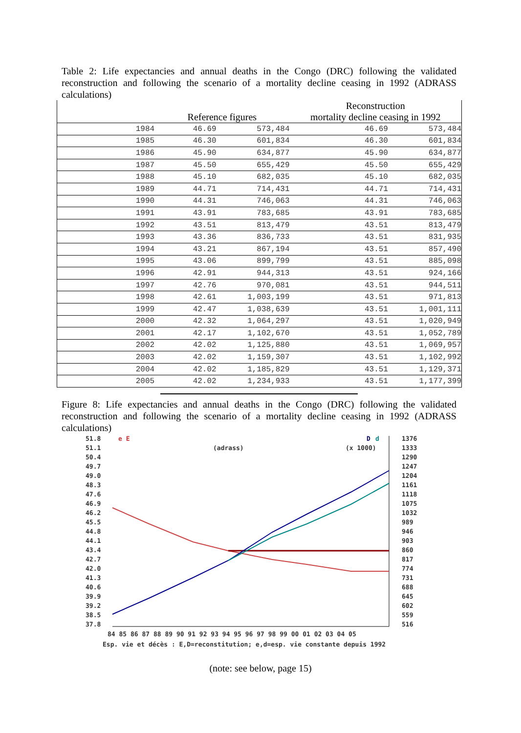Table 2: Life expectancies and annual deaths in the Congo (DRC) following the validated reconstruction and following the scenario of a mortality decline ceasing in 1992 (ADRASS calculations)
| | | | Reconstruction | |
| --- | --- | --- | --- | --- |
| | Reference figures | | mortality decline ceasing in 1992 | |
| 1984 | 46.69 | 573,484 | 46.69 | 573,484 |
| 1985 | 46.30 | 601,834 | 46.30 | 601,834 |
| 1986 | 45.90 | 634,877 | 45.90 | 634,877 |
| 1987 | 45.50 | 655,429 | 45.50 | 655,429 |
| 1988 | 45.10 | 682,035 | 45.10 | 682,035 |
| 1989 | 44.71 | 714,431 | 44.71 | 714,431 |
| 1990 | 44.31 | 746,063 | 44.31 | 746,063 |
| 1991 | 43.91 | 783,685 | 43.91 | 783,685 |
| 1992 | 43.51 | 813,479 | 43.51 | 813,479 |
| 1993 | 43.36 | 836,733 | 43.51 | 831,935 |
| 1994 | 43.21 | 867,194 | 43.51 | 857,490 |
| 1995 | 43.06 | 899,799 | 43.51 | 885,098 |
| 1996 | 42.91 | 944,313 | 43.51 | 924,166 |
| 1997 | 42.76 | 970,081 | 43.51 | 944,511 |
| 1998 | 42.61 | 1,003,199 | 43.51 | 971,813 |
| 1999 | 42.47 | 1,038,639 | 43.51 | 1,001,111 |
| 2000 | 42.32 | 1,064,297 | 43.51 | 1,020,949 |
| 2001 | 42.17 | 1,102,670 | 43.51 | 1,052,789 |
| 2002 | 42.02 | 1,125,880 | 43.51 | 1,069,957 |
| 2003 | 42.02 | 1,159,307 | 43.51 | 1,102,992 |
| 2004 | 42.02 | 1,185,829 | 43.51 | 1,129,371 |
| 2005 | 42.02 | 1,234,933 | 43.51 | 1,177,399 |
Figure 8: Life expectancies and annual deaths in the Congo (DRC) following the validated reconstruction and following the scenario of a mortality decline ceasing in 1992 (ADRASS calculations)
51.8
51.1
50.4
49.7
49.0
48.3
47.6
46.9
46.2
45.5
44.8
44.1
43.4
42.7
42.0
41.3
40.6
39.9
39.2
38.5
37.8
1376
1333
1290
1247
1204
1161
1118
1075
1032
989
946
903
860
817
774
731
688
645
602
559
516
e E
D
d
(adrass)
(x 1000)
84 85 86 87 88 89 90 91 92 93 94 95 96 97 98 99 00 01 02 03 04 05
Esp. vie et décès : E,D=reconstitution; e,d=esp. vie constante depuis 1992
(note: see below, page 15)